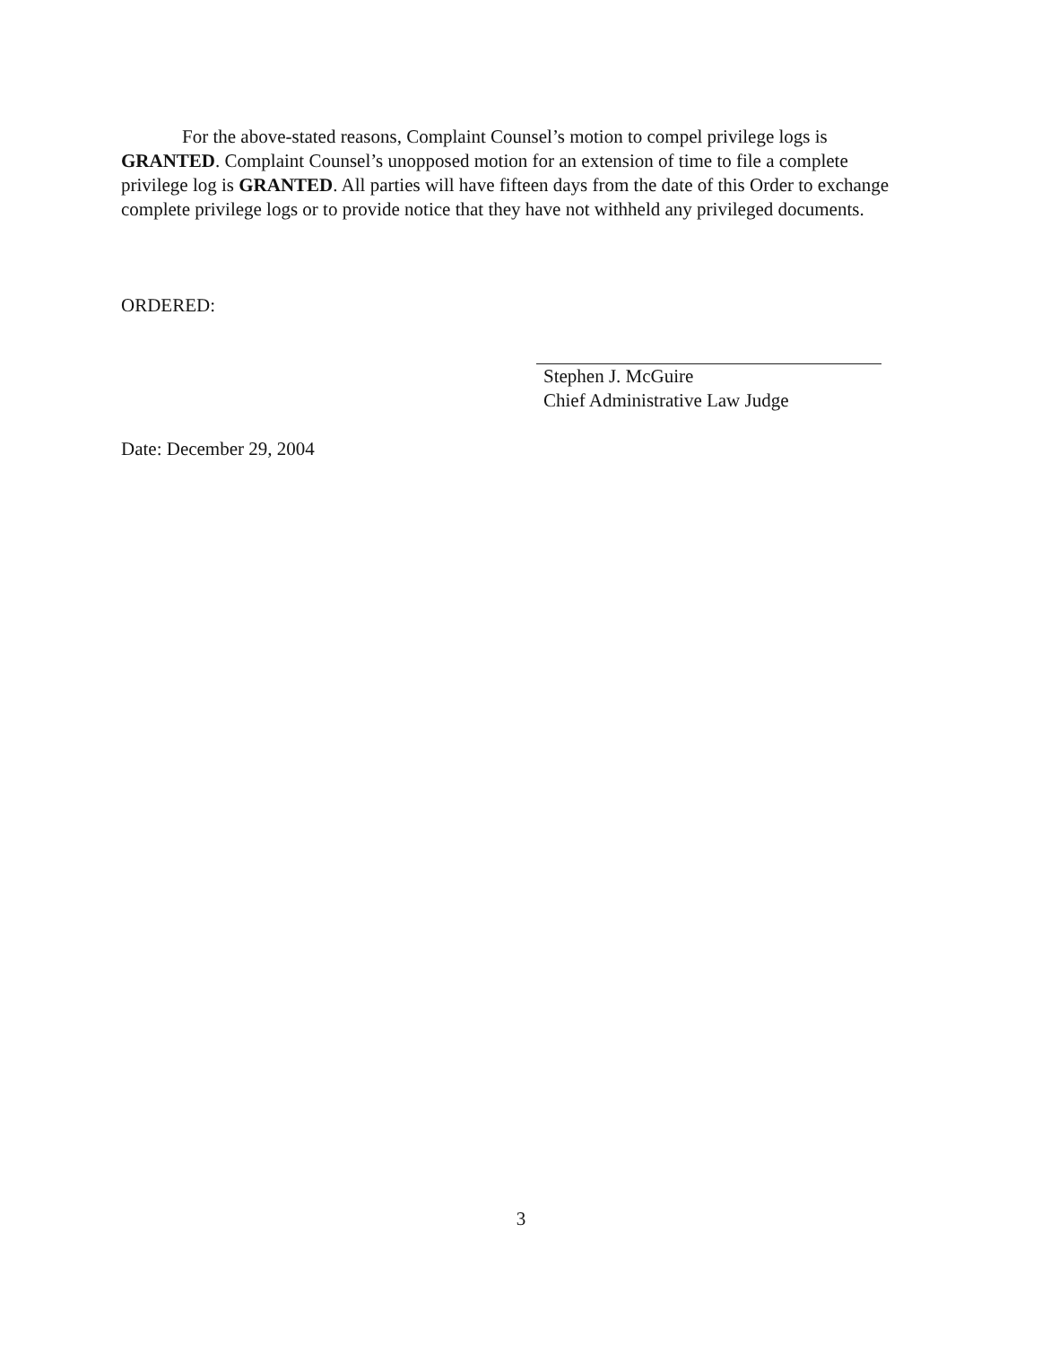For the above-stated reasons, Complaint Counsel’s motion to compel privilege logs is GRANTED. Complaint Counsel’s unopposed motion for an extension of time to file a complete privilege log is GRANTED. All parties will have fifteen days from the date of this Order to exchange complete privilege logs or to provide notice that they have not withheld any privileged documents.
ORDERED:
Stephen J. McGuire
Chief Administrative Law Judge
Date: December 29, 2004
3